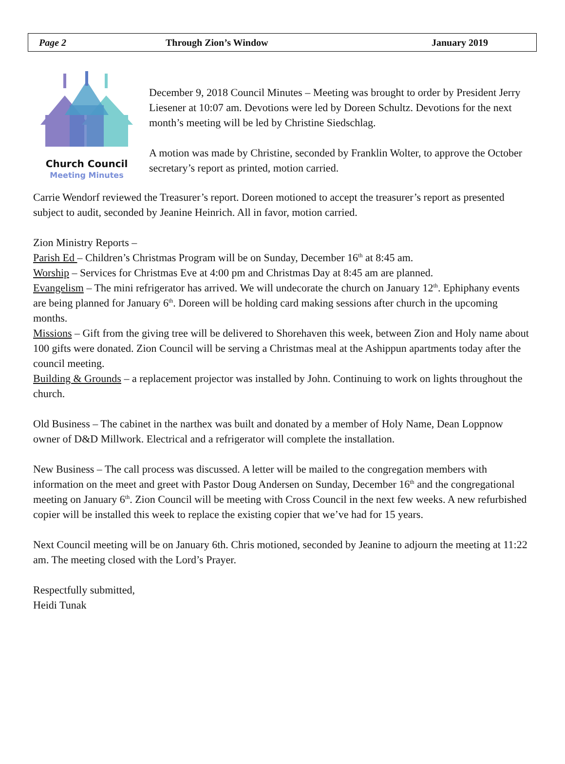Page 2 Through Zion’s Window January 2019
Church Council
Meeting Minutes
December 9, 2018 Council Minutes – Meeting was brought to order by President Jerry Liesener at 10:07 am. Devotions were led by Doreen Schultz. Devotions for the next month’s meeting will be led by Christine Siedschlag.
A motion was made by Christine, seconded by Franklin Wolter, to approve the October secretary’s report as printed, motion carried.
Carrie Wendorf reviewed the Treasurer’s report. Doreen motioned to accept the treasurer’s report as presented subject to audit, seconded by Jeanine Heinrich. All in favor, motion carried.
Zion Ministry Reports –
Parish Ed – Children’s Christmas Program will be on Sunday, December 16<sup>th</sup> at 8:45 am.
Worship – Services for Christmas Eve at 4:00 pm and Christmas Day at 8:45 am are planned.
Evangelism – The mini refrigerator has arrived. We will undecorate the church on January 12<sup>th</sup>. Ephiphany events are being planned for January 6<sup>th</sup>. Doreen will be holding card making sessions after church in the upcoming months.
Missions – Gift from the giving tree will be delivered to Shorehaven this week, between Zion and Holy name about 100 gifts were donated. Zion Council will be serving a Christmas meal at the Ashippun apartments today after the council meeting.
Building & Grounds – a replacement projector was installed by John. Continuing to work on lights throughout the church.
Old Business – The cabinet in the narthex was built and donated by a member of Holy Name, Dean Loppnow owner of D&D Millwork. Electrical and a refrigerator will complete the installation.
New Business – The call process was discussed. A letter will be mailed to the congregation members with information on the meet and greet with Pastor Doug Andersen on Sunday, December 16<sup>th</sup> and the congregational meeting on January 6<sup>th</sup>. Zion Council will be meeting with Cross Council in the next few weeks. A new refurbished copier will be installed this week to replace the existing copier that we’ve had for 15 years.
Next Council meeting will be on January 6th. Chris motioned, seconded by Jeanine to adjourn the meeting at 11:22 am. The meeting closed with the Lord’s Prayer.
Respectfully submitted,
Heidi Tunak